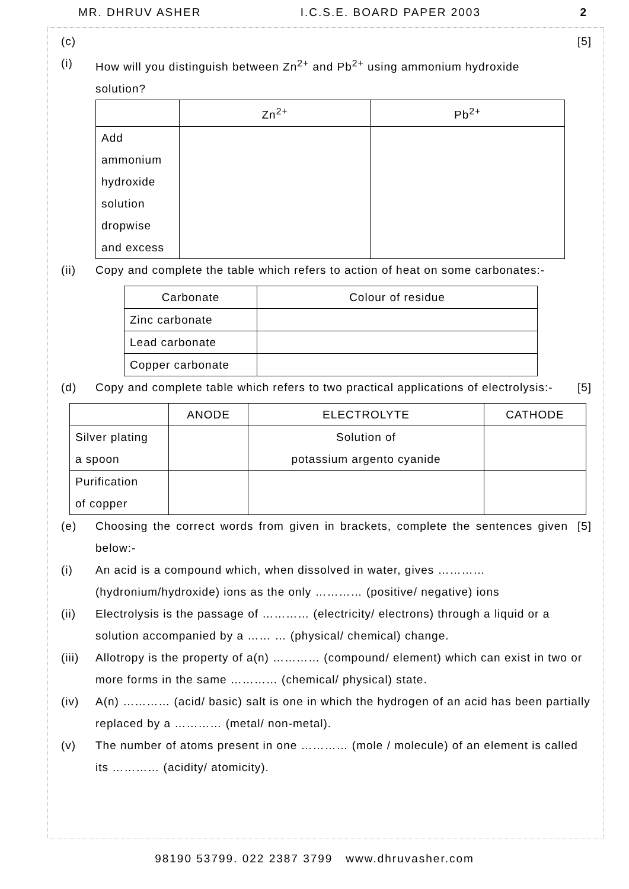MR. DHRUV ASHER I.C.S.E. BOARD PAPER 2003 2
(c) [5]
(i) How will you distinguish between Zn<sup>2+</sup> and Pb<sup>2+</sup> using ammonium hydroxide solution?
| | Zn<sup>2+</sup> | Pb<sup>2+</sup> |
| --- | --- | --- |
| Add ammonium hydroxide solution dropwise and excess | | |
(ii) Copy and complete the table which refers to action of heat on some carbonates:-
| Carbonate | Colour of residue |
| --- | --- |
| Zinc carbonate | |
| Lead carbonate | |
| Copper carbonate | |
(d) Copy and complete table which refers to two practical applications of electrolysis:- [5]
| | ANODE | ELECTROLYTE | CATHODE |
| --- | --- | --- | --- |
| Silver plating a spoon | | Solution of potassium argento cyanide | |
| Purification of copper | | | |
(e) Choosing the correct words from given in brackets, complete the sentences given below:- [5]
(i) An acid is a compound which, when dissolved in water, gives ………… (hydronium/hydroxide) ions as the only ………… (positive/ negative) ions
(ii) Electrolysis is the passage of ………… (electricity/ electrons) through a liquid or a solution accompanied by a …… … (physical/ chemical) change.
(iii) Allotropy is the property of a(n) ………… (compound/ element) which can exist in two or more forms in the same ………… (chemical/ physical) state.
(iv) A(n) ………… (acid/ basic) salt is one in which the hydrogen of an acid has been partially replaced by a ………… (metal/ non-metal).
(v) The number of atoms present in one ………… (mole / molecule) of an element is called its ………… (acidity/ atomicity).
98190 53799. 022 2387 3799 www.dhruvasher.com